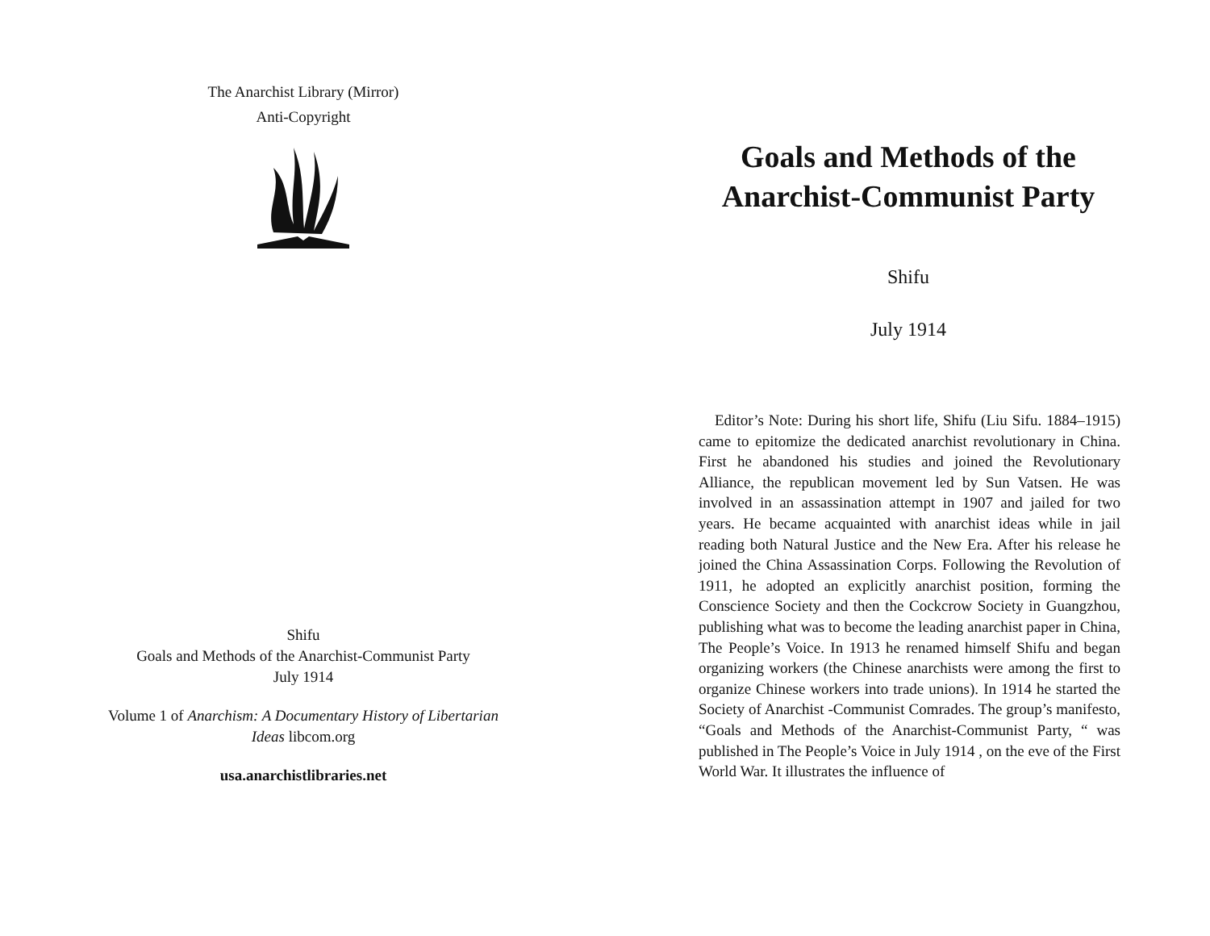The Anarchist Library (Mirror)
Anti-Copyright
Shifu
Goals and Methods of the Anarchist-Communist Party
July 1914
Volume 1 of Anarchism: A Documentary History of Libertarian
Ideas libcom.org
usa.anarchistlibraries.net
Goals and Methods of the
Anarchist-Communist Party
Shifu
July 1914
Editor’s Note: During his short life, Shifu (Liu Sifu. 1884–1915) came to epitomize the dedicated anarchist revolutionary in China. First he abandoned his studies and joined the Revolutionary Alliance, the republican movement led by Sun Vatsen. He was involved in an assassination attempt in 1907 and jailed for two years. He became acquainted with anarchist ideas while in jail reading both Natural Justice and the New Era. After his release he joined the China Assassination Corps. Following the Revolution of 1911, he adopted an explicitly anarchist position, forming the Conscience Society and then the Cockcrow Society in Guangzhou, publishing what was to become the leading anarchist paper in China, The People’s Voice. In 1913 he renamed himself Shifu and began organizing workers (the Chinese anarchists were among the first to organize Chinese workers into trade unions). In 1914 he started the Society of Anarchist -Communist Comrades. The group’s manifesto, “Goals and Methods of the Anarchist-Communist Party, “ was published in The People’s Voice in July 1914 , on the eve of the First World War. It illustrates the influence of